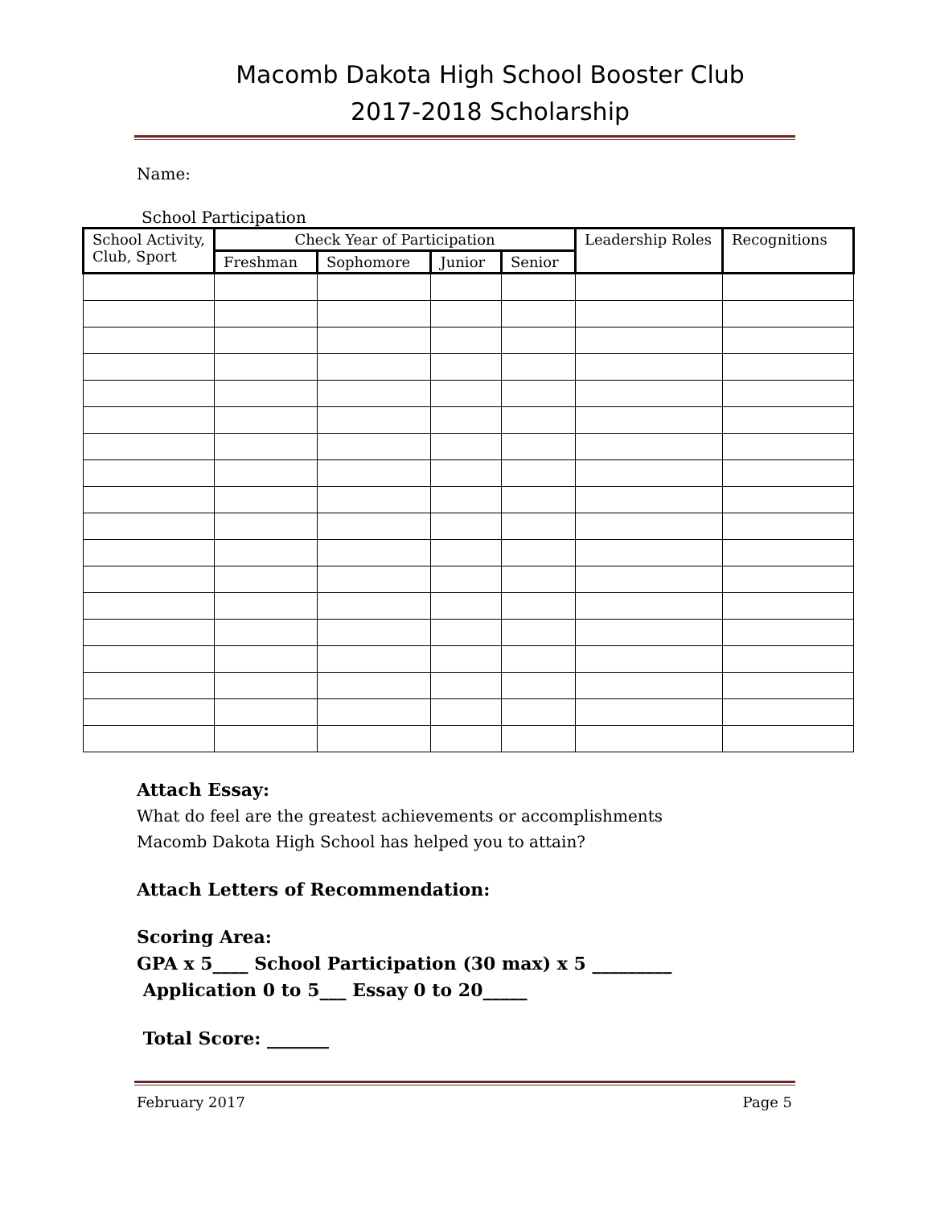Macomb Dakota High School Booster Club
2017-2018 Scholarship
Name:
School Participation
| School Activity, Club, Sport | Check Year of Participation | | | | Leadership Roles | Recognitions |
| --- | --- | --- | --- | --- | --- | --- |
| | Freshman | Sophomore | Junior | Senior | | |
Attach Essay:
What do feel are the greatest achievements or accomplishments
Macomb Dakota High School has helped you to attain?
Attach Letters of Recommendation:
Scoring Area:
GPA x 5____ School Participation (30 max) x 5 _________
Application 0 to 5___ Essay 0 to 20_____
Total Score: _______
February 2017 Page 5